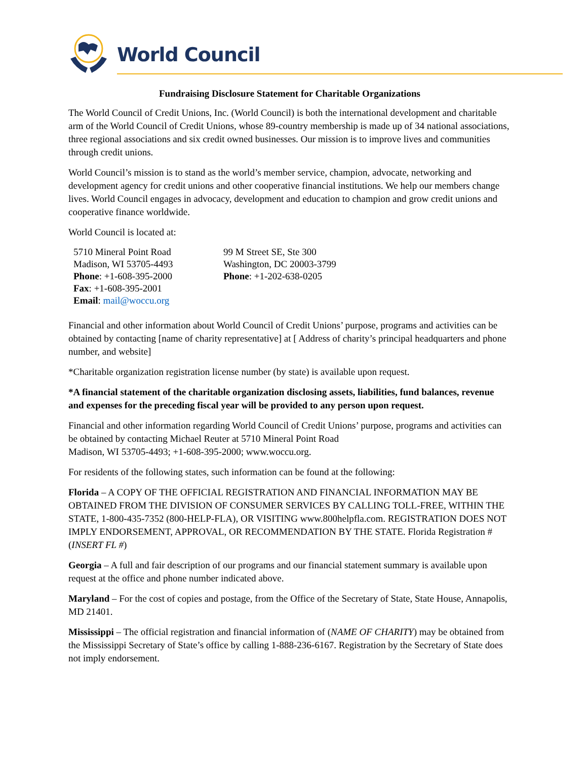World Council
Fundraising Disclosure Statement for Charitable Organizations
The World Council of Credit Unions, Inc. (World Council) is both the international development and charitable arm of the World Council of Credit Unions, whose 89-country membership is made up of 34 national associations, three regional associations and six credit owned businesses. Our mission is to improve lives and communities through credit unions.
World Council’s mission is to stand as the world’s member service, champion, advocate, networking and development agency for credit unions and other cooperative financial institutions. We help our members change lives. World Council engages in advocacy, development and education to champion and grow credit unions and cooperative finance worldwide.
World Council is located at:
5710 Mineral Point Road
Madison, WI 53705-4493
Phone: +1-608-395-2000
Fax: +1-608-395-2001
Email: mail@woccu.org
99 M Street SE, Ste 300
Washington, DC 20003-3799
Phone: +1-202-638-0205
Financial and other information about World Council of Credit Unions’ purpose, programs and activities can be obtained by contacting [name of charity representative] at [ Address of charity’s principal headquarters and phone number, and website]
*Charitable organization registration license number (by state) is available upon request.
*A financial statement of the charitable organization disclosing assets, liabilities, fund balances, revenue and expenses for the preceding fiscal year will be provided to any person upon request.
Financial and other information regarding World Council of Credit Unions’ purpose, programs and activities can be obtained by contacting Michael Reuter at 5710 Mineral Point Road
Madison, WI 53705-4493; +1-608-395-2000; www.woccu.org.
For residents of the following states, such information can be found at the following:
Florida – A COPY OF THE OFFICIAL REGISTRATION AND FINANCIAL INFORMATION MAY BE OBTAINED FROM THE DIVISION OF CONSUMER SERVICES BY CALLING TOLL-FREE, WITHIN THE STATE, 1-800-435-7352 (800-HELP-FLA), OR VISITING www.800helpfla.com. REGISTRATION DOES NOT IMPLY ENDORSEMENT, APPROVAL, OR RECOMMENDATION BY THE STATE. Florida Registration #(INSERT FL #)
Georgia – A full and fair description of our programs and our financial statement summary is available upon request at the office and phone number indicated above.
Maryland – For the cost of copies and postage, from the Office of the Secretary of State, State House, Annapolis, MD 21401.
Mississippi – The official registration and financial information of (NAME OF CHARITY) may be obtained from the Mississippi Secretary of State’s office by calling 1-888-236-6167. Registration by the Secretary of State does not imply endorsement.